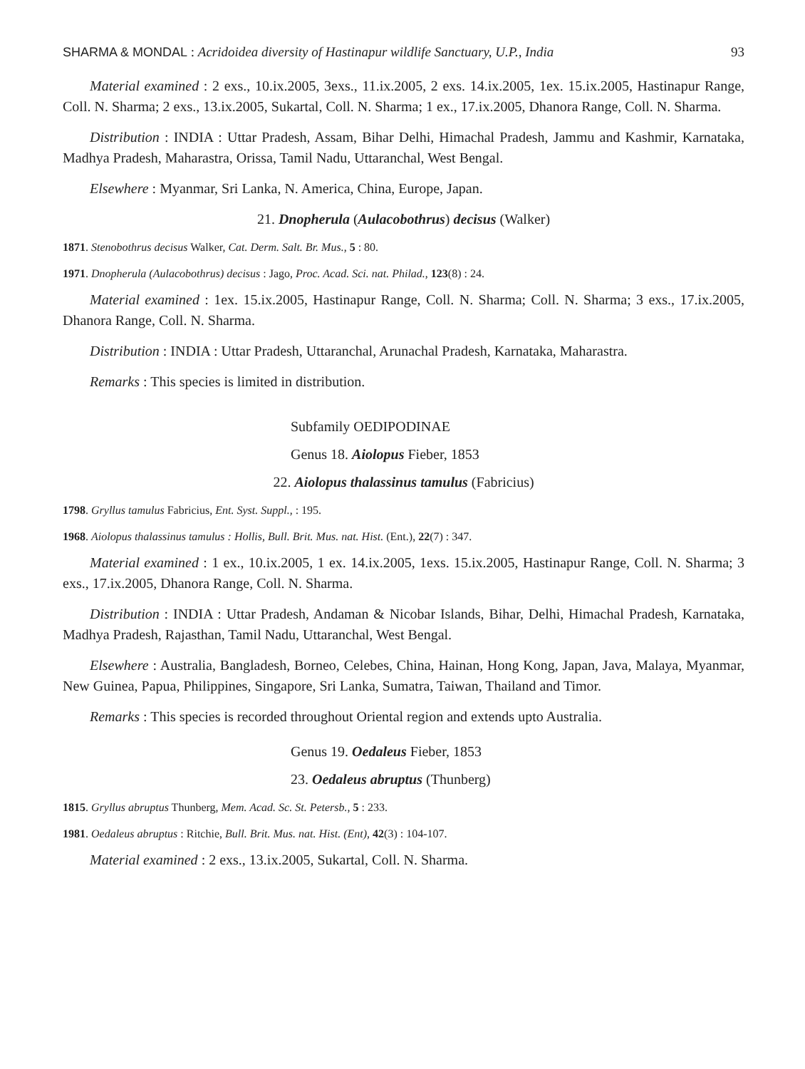SHARMA & MONDAL : Acridoidea diversity of Hastinapur wildlife Sanctuary, U.P., India 93
Material examined : 2 exs., 10.ix.2005, 3exs., 11.ix.2005, 2 exs. 14.ix.2005, 1ex. 15.ix.2005, Hastinapur Range, Coll. N. Sharma; 2 exs., 13.ix.2005, Sukartal, Coll. N. Sharma; 1 ex., 17.ix.2005, Dhanora Range, Coll. N. Sharma.
Distribution : INDIA : Uttar Pradesh, Assam, Bihar Delhi, Himachal Pradesh, Jammu and Kashmir, Karnataka, Madhya Pradesh, Maharastra, Orissa, Tamil Nadu, Uttaranchal, West Bengal.
Elsewhere : Myanmar, Sri Lanka, N. America, China, Europe, Japan.
21. Dnopherula (Aulacobothrus) decisus (Walker)
1871. Stenobothrus decisus Walker, Cat. Derm. Salt. Br. Mus., 5 : 80.
1971. Dnopherula (Aulacobothrus) decisus : Jago, Proc. Acad. Sci. nat. Philad., 123(8) : 24.
Material examined : 1ex. 15.ix.2005, Hastinapur Range, Coll. N. Sharma; Coll. N. Sharma; 3 exs., 17.ix.2005, Dhanora Range, Coll. N. Sharma.
Distribution : INDIA : Uttar Pradesh, Uttaranchal, Arunachal Pradesh, Karnataka, Maharastra.
Remarks : This species is limited in distribution.
Subfamily OEDIPODINAE
Genus 18. Aiolopus Fieber, 1853
22. Aiolopus thalassinus tamulus (Fabricius)
1798. Gryllus tamulus Fabricius, Ent. Syst. Suppl., : 195.
1968. Aiolopus thalassinus tamulus : Hollis, Bull. Brit. Mus. nat. Hist. (Ent.), 22(7) : 347.
Material examined : 1 ex., 10.ix.2005, 1 ex. 14.ix.2005, 1exs. 15.ix.2005, Hastinapur Range, Coll. N. Sharma; 3 exs., 17.ix.2005, Dhanora Range, Coll. N. Sharma.
Distribution : INDIA : Uttar Pradesh, Andaman & Nicobar Islands, Bihar, Delhi, Himachal Pradesh, Karnataka, Madhya Pradesh, Rajasthan, Tamil Nadu, Uttaranchal, West Bengal.
Elsewhere : Australia, Bangladesh, Borneo, Celebes, China, Hainan, Hong Kong, Japan, Java, Malaya, Myanmar, New Guinea, Papua, Philippines, Singapore, Sri Lanka, Sumatra, Taiwan, Thailand and Timor.
Remarks : This species is recorded throughout Oriental region and extends upto Australia.
Genus 19. Oedaleus Fieber, 1853
23. Oedaleus abruptus (Thunberg)
1815. Gryllus abruptus Thunberg, Mem. Acad. Sc. St. Petersb., 5 : 233.
1981. Oedaleus abruptus : Ritchie, Bull. Brit. Mus. nat. Hist. (Ent), 42(3) : 104-107.
Material examined : 2 exs., 13.ix.2005, Sukartal, Coll. N. Sharma.